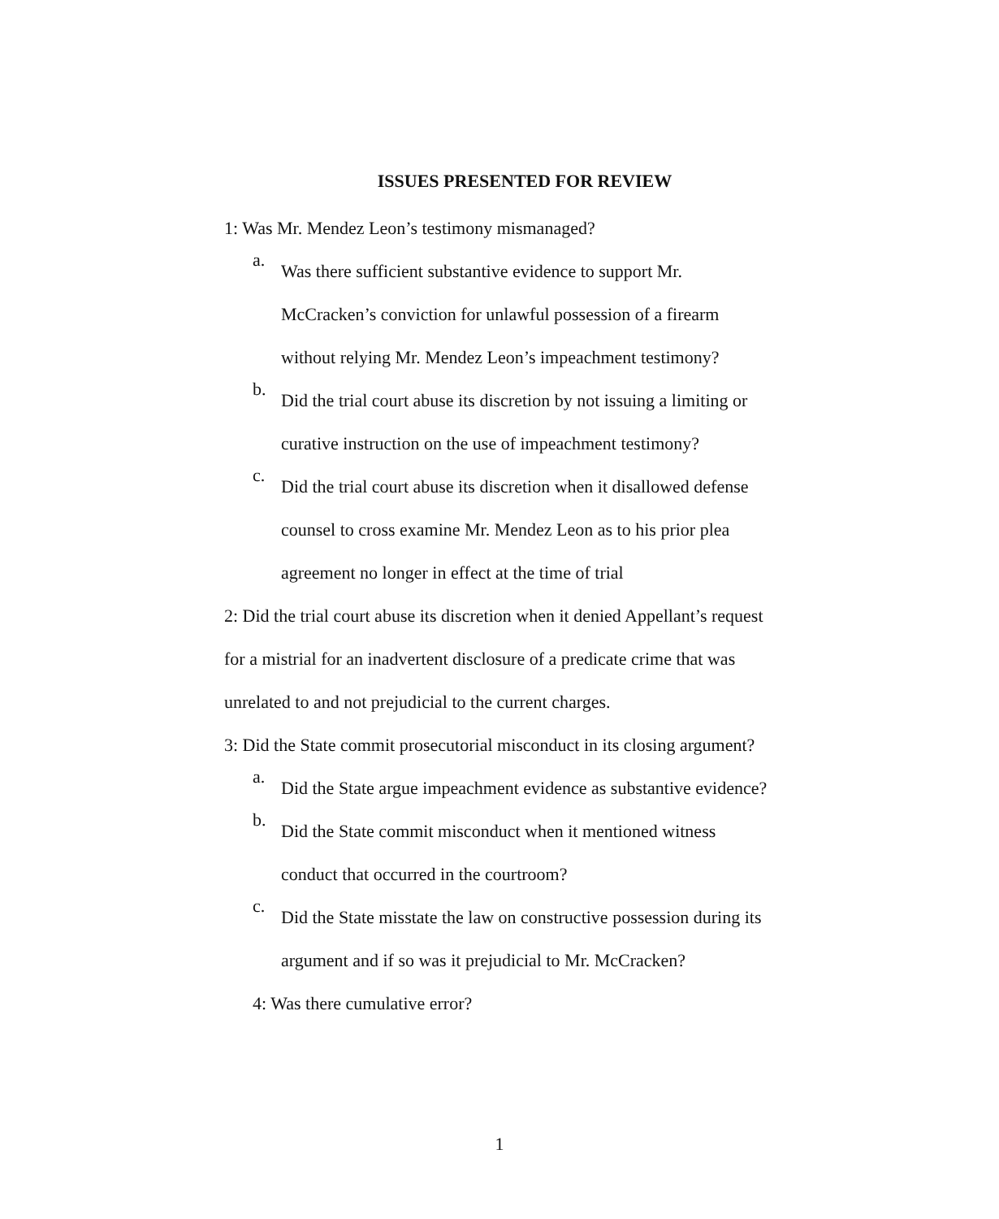ISSUES PRESENTED FOR REVIEW
1: Was Mr. Mendez Leon’s testimony mismanaged?
a.
Was there sufficient substantive evidence to support Mr. McCracken’s conviction for unlawful possession of a firearm without relying Mr. Mendez Leon’s impeachment testimony?
b.
Did the trial court abuse its discretion by not issuing a limiting or curative instruction on the use of impeachment testimony?
c.
Did the trial court abuse its discretion when it disallowed defense counsel to cross examine Mr. Mendez Leon as to his prior plea agreement no longer in effect at the time of trial
2: Did the trial court abuse its discretion when it denied Appellant’s request for a mistrial for an inadvertent disclosure of a predicate crime that was unrelated to and not prejudicial to the current charges.
3: Did the State commit prosecutorial misconduct in its closing argument?
a.
Did the State argue impeachment evidence as substantive evidence?
b.
Did the State commit misconduct when it mentioned witness conduct that occurred in the courtroom?
c.
Did the State misstate the law on constructive possession during its argument and if so was it prejudicial to Mr. McCracken?
4: Was there cumulative error?
1